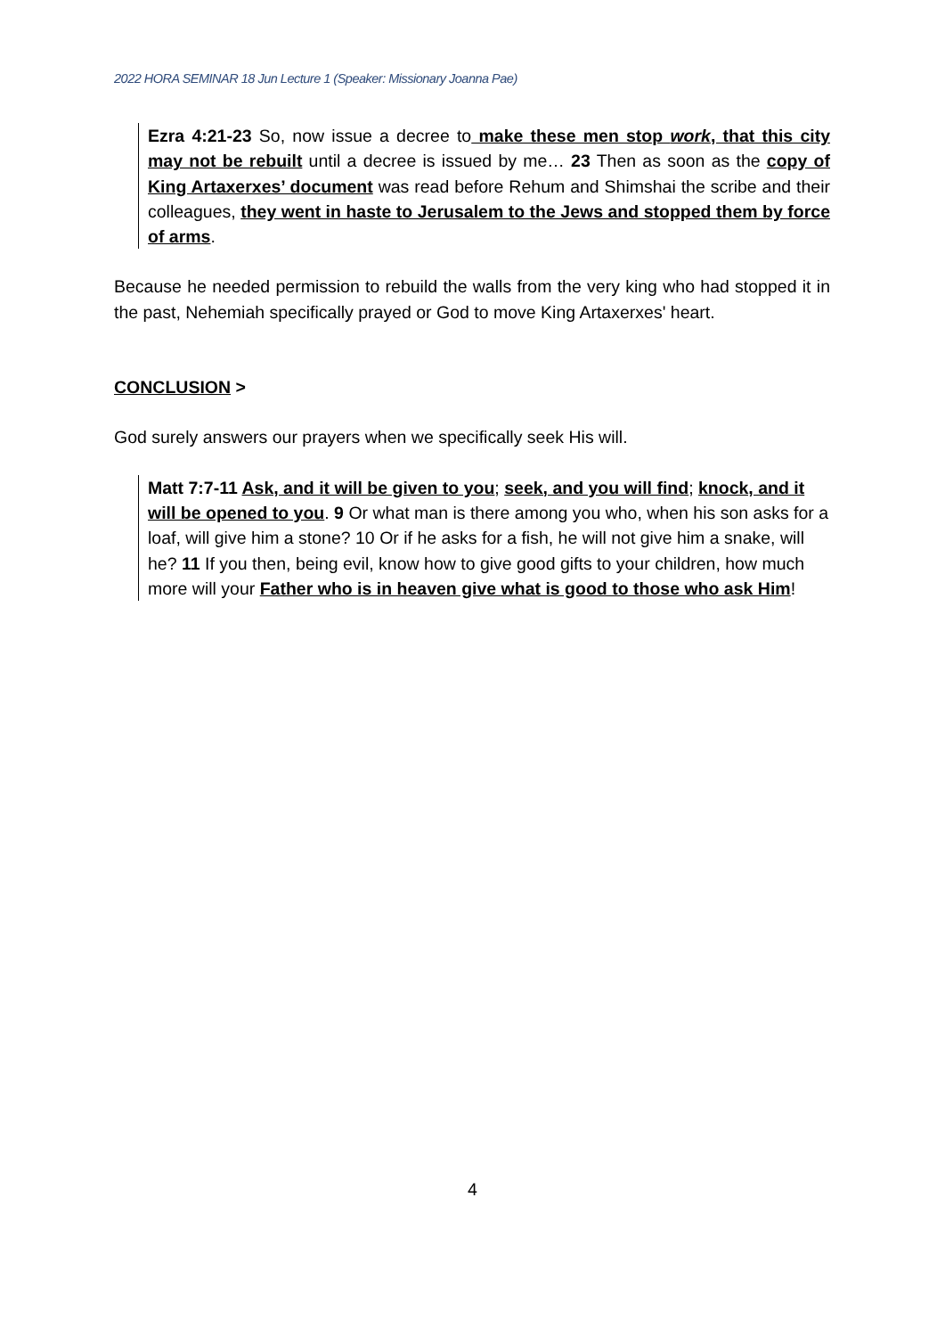2022 HORA SEMINAR 18 Jun Lecture 1 (Speaker: Missionary Joanna Pae)
Ezra 4:21-23 So, now issue a decree to make these men stop work, that this city may not be rebuilt until a decree is issued by me… 23 Then as soon as the copy of King Artaxerxes’ document was read before Rehum and Shimshai the scribe and their colleagues, they went in haste to Jerusalem to the Jews and stopped them by force of arms.
Because he needed permission to rebuild the walls from the very king who had stopped it in the past, Nehemiah specifically prayed or God to move King Artaxerxes' heart.
CONCLUSION >
God surely answers our prayers when we specifically seek His will.
Matt 7:7-11 Ask, and it will be given to you; seek, and you will find; knock, and it will be opened to you. 9 Or what man is there among you who, when his son asks for a loaf, will give him a stone? 10 Or if he asks for a fish, he will not give him a snake, will he? 11 If you then, being evil, know how to give good gifts to your children, how much more will your Father who is in heaven give what is good to those who ask Him!
4